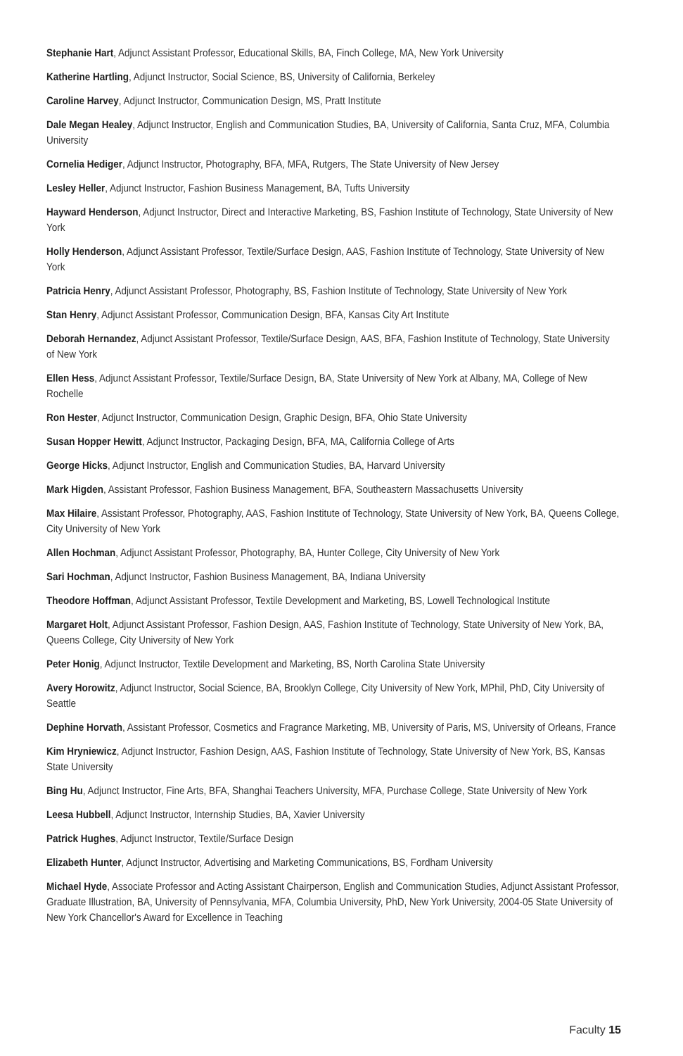Stephanie Hart, Adjunct Assistant Professor, Educational Skills, BA, Finch College, MA, New York University
Katherine Hartling, Adjunct Instructor, Social Science, BS, University of California, Berkeley
Caroline Harvey, Adjunct Instructor, Communication Design, MS, Pratt Institute
Dale Megan Healey, Adjunct Instructor, English and Communication Studies, BA, University of California, Santa Cruz, MFA, Columbia University
Cornelia Hediger, Adjunct Instructor, Photography, BFA, MFA, Rutgers, The State University of New Jersey
Lesley Heller, Adjunct Instructor, Fashion Business Management, BA, Tufts University
Hayward Henderson, Adjunct Instructor, Direct and Interactive Marketing, BS, Fashion Institute of Technology, State University of New York
Holly Henderson, Adjunct Assistant Professor, Textile/Surface Design, AAS, Fashion Institute of Technology, State University of New York
Patricia Henry, Adjunct Assistant Professor, Photography, BS, Fashion Institute of Technology, State University of New York
Stan Henry, Adjunct Assistant Professor, Communication Design, BFA, Kansas City Art Institute
Deborah Hernandez, Adjunct Assistant Professor, Textile/Surface Design, AAS, BFA, Fashion Institute of Technology, State University of New York
Ellen Hess, Adjunct Assistant Professor, Textile/Surface Design, BA, State University of New York at Albany, MA, College of New Rochelle
Ron Hester, Adjunct Instructor, Communication Design, Graphic Design, BFA, Ohio State University
Susan Hopper Hewitt, Adjunct Instructor, Packaging Design, BFA, MA, California College of Arts
George Hicks, Adjunct Instructor, English and Communication Studies, BA, Harvard University
Mark Higden, Assistant Professor, Fashion Business Management, BFA, Southeastern Massachusetts University
Max Hilaire, Assistant Professor, Photography, AAS, Fashion Institute of Technology, State University of New York, BA, Queens College, City University of New York
Allen Hochman, Adjunct Assistant Professor, Photography, BA, Hunter College, City University of New York
Sari Hochman, Adjunct Instructor, Fashion Business Management, BA, Indiana University
Theodore Hoffman, Adjunct Assistant Professor, Textile Development and Marketing, BS, Lowell Technological Institute
Margaret Holt, Adjunct Assistant Professor, Fashion Design, AAS, Fashion Institute of Technology, State University of New York, BA, Queens College, City University of New York
Peter Honig, Adjunct Instructor, Textile Development and Marketing, BS, North Carolina State University
Avery Horowitz, Adjunct Instructor, Social Science, BA, Brooklyn College, City University of New York, MPhil, PhD, City University of Seattle
Dephine Horvath, Assistant Professor, Cosmetics and Fragrance Marketing, MB, University of Paris, MS, University of Orleans, France
Kim Hryniewicz, Adjunct Instructor, Fashion Design, AAS, Fashion Institute of Technology, State University of New York, BS, Kansas State University
Bing Hu, Adjunct Instructor, Fine Arts, BFA, Shanghai Teachers University, MFA, Purchase College, State University of New York
Leesa Hubbell, Adjunct Instructor, Internship Studies, BA, Xavier University
Patrick Hughes, Adjunct Instructor, Textile/Surface Design
Elizabeth Hunter, Adjunct Instructor, Advertising and Marketing Communications, BS, Fordham University
Michael Hyde, Associate Professor and Acting Assistant Chairperson, English and Communication Studies, Adjunct Assistant Professor, Graduate Illustration, BA, University of Pennsylvania, MFA, Columbia University, PhD, New York University, 2004-05 State University of New York Chancellor's Award for Excellence in Teaching
Faculty 15